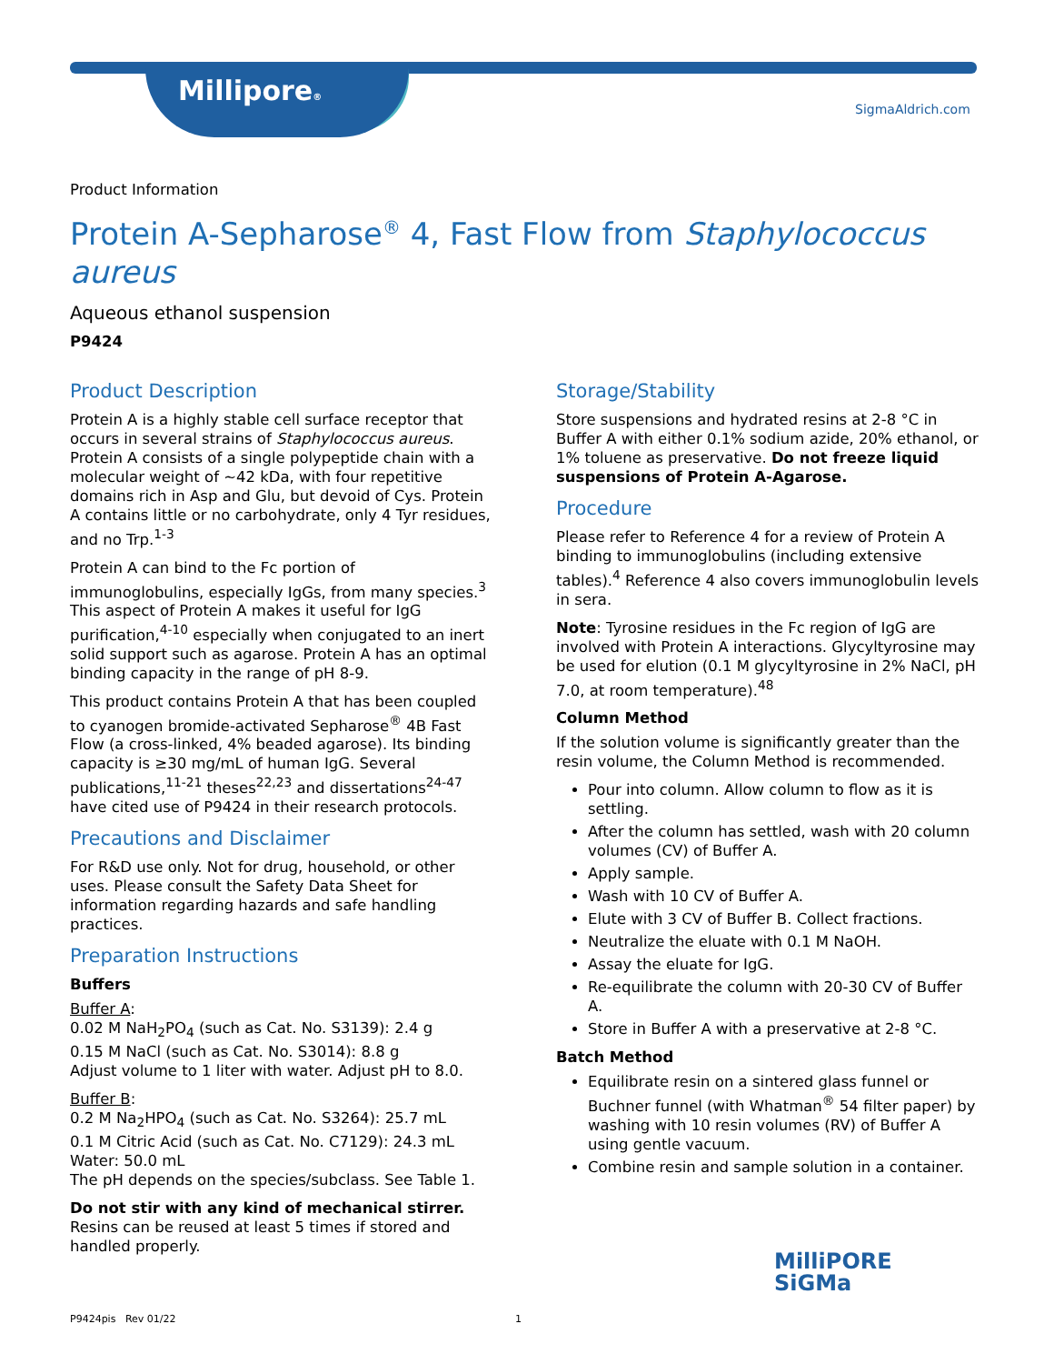Millipore®
SigmaAldrich.com
Product Information
Protein A-Sepharose<sup>®</sup> 4, Fast Flow from Staphylococcus aureus
Aqueous ethanol suspension
P9424
Product Description
Protein A is a highly stable cell surface receptor that occurs in several strains of Staphylococcus aureus. Protein A consists of a single polypeptide chain with a molecular weight of ~42 kDa, with four repetitive domains rich in Asp and Glu, but devoid of Cys. Protein A contains little or no carbohydrate, only 4 Tyr residues, and no Trp.<sup>1-3</sup>
Protein A can bind to the Fc portion of immunoglobulins, especially IgGs, from many species.<sup>3</sup> This aspect of Protein A makes it useful for IgG purification,<sup>4-10</sup> especially when conjugated to an inert solid support such as agarose. Protein A has an optimal binding capacity in the range of pH 8-9.
This product contains Protein A that has been coupled to cyanogen bromide-activated Sepharose<sup>®</sup> 4B Fast Flow (a cross-linked, 4% beaded agarose). Its binding capacity is ≥30 mg/mL of human IgG. Several publications,<sup>11-21</sup> theses<sup>22,23</sup> and dissertations<sup>24-47</sup> have cited use of P9424 in their research protocols.
Precautions and Disclaimer
For R&D use only. Not for drug, household, or other uses. Please consult the Safety Data Sheet for information regarding hazards and safe handling practices.
Preparation Instructions
Buffers
Buffer A:
0.02 M NaH<sub>2</sub>PO<sub>4</sub> (such as Cat. No. S3139): 2.4 g
0.15 M NaCl (such as Cat. No. S3014): 8.8 g
Adjust volume to 1 liter with water. Adjust pH to 8.0.
Buffer B:
0.2 M Na<sub>2</sub>HPO<sub>4</sub> (such as Cat. No. S3264): 25.7 mL
0.1 M Citric Acid (such as Cat. No. C7129): 24.3 mL
Water: 50.0 mL
The pH depends on the species/subclass. See Table 1.
Do not stir with any kind of mechanical stirrer.
Resins can be reused at least 5 times if stored and handled properly.
Storage/Stability
Store suspensions and hydrated resins at 2-8 °C in Buffer A with either 0.1% sodium azide, 20% ethanol, or 1% toluene as preservative. Do not freeze liquid suspensions of Protein A-Agarose.
Procedure
Please refer to Reference 4 for a review of Protein A binding to immunoglobulins (including extensive tables).<sup>4</sup> Reference 4 also covers immunoglobulin levels in sera.
Note: Tyrosine residues in the Fc region of IgG are involved with Protein A interactions. Glycyltyrosine may be used for elution (0.1 M glycyltyrosine in 2% NaCl, pH 7.0, at room temperature).<sup>48</sup>
Column Method
If the solution volume is significantly greater than the resin volume, the Column Method is recommended.
Pour into column. Allow column to flow as it is settling.
After the column has settled, wash with 20 column volumes (CV) of Buffer A.
Apply sample.
Wash with 10 CV of Buffer A.
Elute with 3 CV of Buffer B. Collect fractions.
Neutralize the eluate with 0.1 M NaOH.
Assay the eluate for IgG.
Re-equilibrate the column with 20-30 CV of Buffer A.
Store in Buffer A with a preservative at 2-8 °C.
Batch Method
Equilibrate resin on a sintered glass funnel or Buchner funnel (with Whatman<sup>®</sup> 54 filter paper) by washing with 10 resin volumes (RV) of Buffer A using gentle vacuum.
Combine resin and sample solution in a container.
MilliPORE
SiGMa
P9424pis Rev 01/22 1